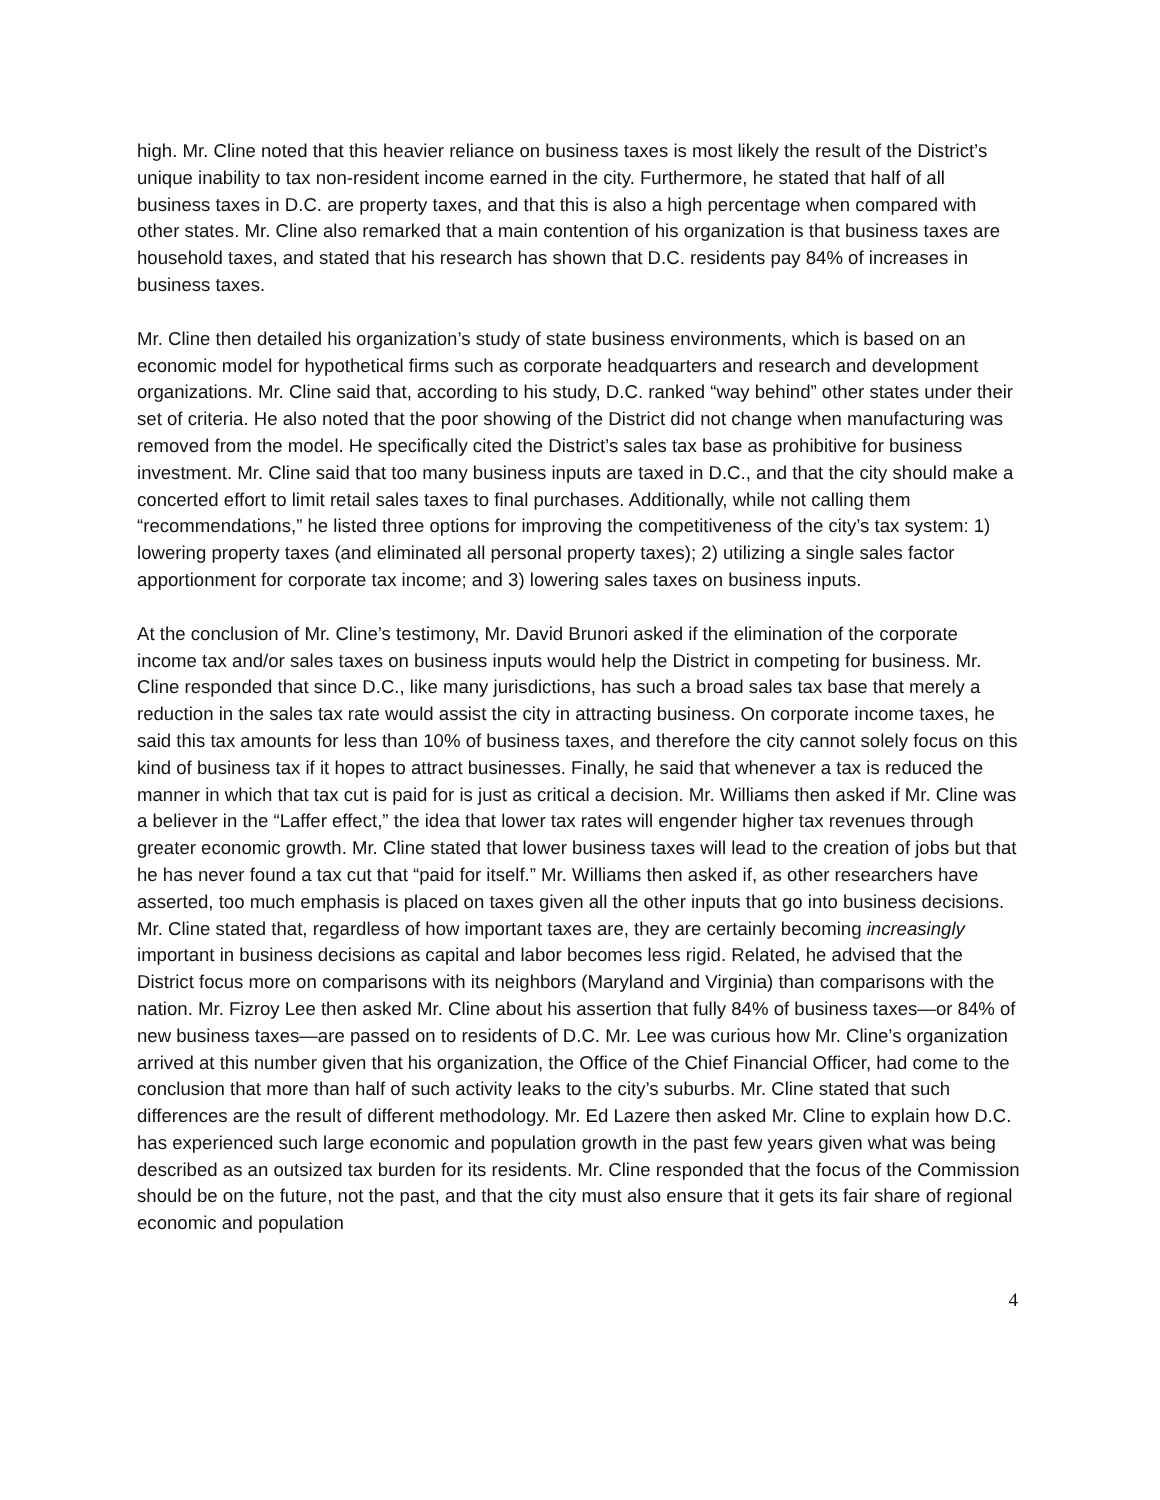high. Mr. Cline noted that this heavier reliance on business taxes is most likely the result of the District’s unique inability to tax non-resident income earned in the city. Furthermore, he stated that half of all business taxes in D.C. are property taxes, and that this is also a high percentage when compared with other states. Mr. Cline also remarked that a main contention of his organization is that business taxes are household taxes, and stated that his research has shown that D.C. residents pay 84% of increases in business taxes.
Mr. Cline then detailed his organization’s study of state business environments, which is based on an economic model for hypothetical firms such as corporate headquarters and research and development organizations. Mr. Cline said that, according to his study, D.C. ranked “way behind” other states under their set of criteria. He also noted that the poor showing of the District did not change when manufacturing was removed from the model. He specifically cited the District’s sales tax base as prohibitive for business investment. Mr. Cline said that too many business inputs are taxed in D.C., and that the city should make a concerted effort to limit retail sales taxes to final purchases. Additionally, while not calling them “recommendations,” he listed three options for improving the competitiveness of the city’s tax system: 1) lowering property taxes (and eliminated all personal property taxes); 2) utilizing a single sales factor apportionment for corporate tax income; and 3) lowering sales taxes on business inputs.
At the conclusion of Mr. Cline’s testimony, Mr. David Brunori asked if the elimination of the corporate income tax and/or sales taxes on business inputs would help the District in competing for business. Mr. Cline responded that since D.C., like many jurisdictions, has such a broad sales tax base that merely a reduction in the sales tax rate would assist the city in attracting business. On corporate income taxes, he said this tax amounts for less than 10% of business taxes, and therefore the city cannot solely focus on this kind of business tax if it hopes to attract businesses. Finally, he said that whenever a tax is reduced the manner in which that tax cut is paid for is just as critical a decision. Mr. Williams then asked if Mr. Cline was a believer in the “Laffer effect,” the idea that lower tax rates will engender higher tax revenues through greater economic growth. Mr. Cline stated that lower business taxes will lead to the creation of jobs but that he has never found a tax cut that “paid for itself.” Mr. Williams then asked if, as other researchers have asserted, too much emphasis is placed on taxes given all the other inputs that go into business decisions. Mr. Cline stated that, regardless of how important taxes are, they are certainly becoming increasingly important in business decisions as capital and labor becomes less rigid. Related, he advised that the District focus more on comparisons with its neighbors (Maryland and Virginia) than comparisons with the nation. Mr. Fizroy Lee then asked Mr. Cline about his assertion that fully 84% of business taxes—or 84% of new business taxes—are passed on to residents of D.C. Mr. Lee was curious how Mr. Cline’s organization arrived at this number given that his organization, the Office of the Chief Financial Officer, had come to the conclusion that more than half of such activity leaks to the city’s suburbs. Mr. Cline stated that such differences are the result of different methodology. Mr. Ed Lazere then asked Mr. Cline to explain how D.C. has experienced such large economic and population growth in the past few years given what was being described as an outsized tax burden for its residents. Mr. Cline responded that the focus of the Commission should be on the future, not the past, and that the city must also ensure that it gets its fair share of regional economic and population
4